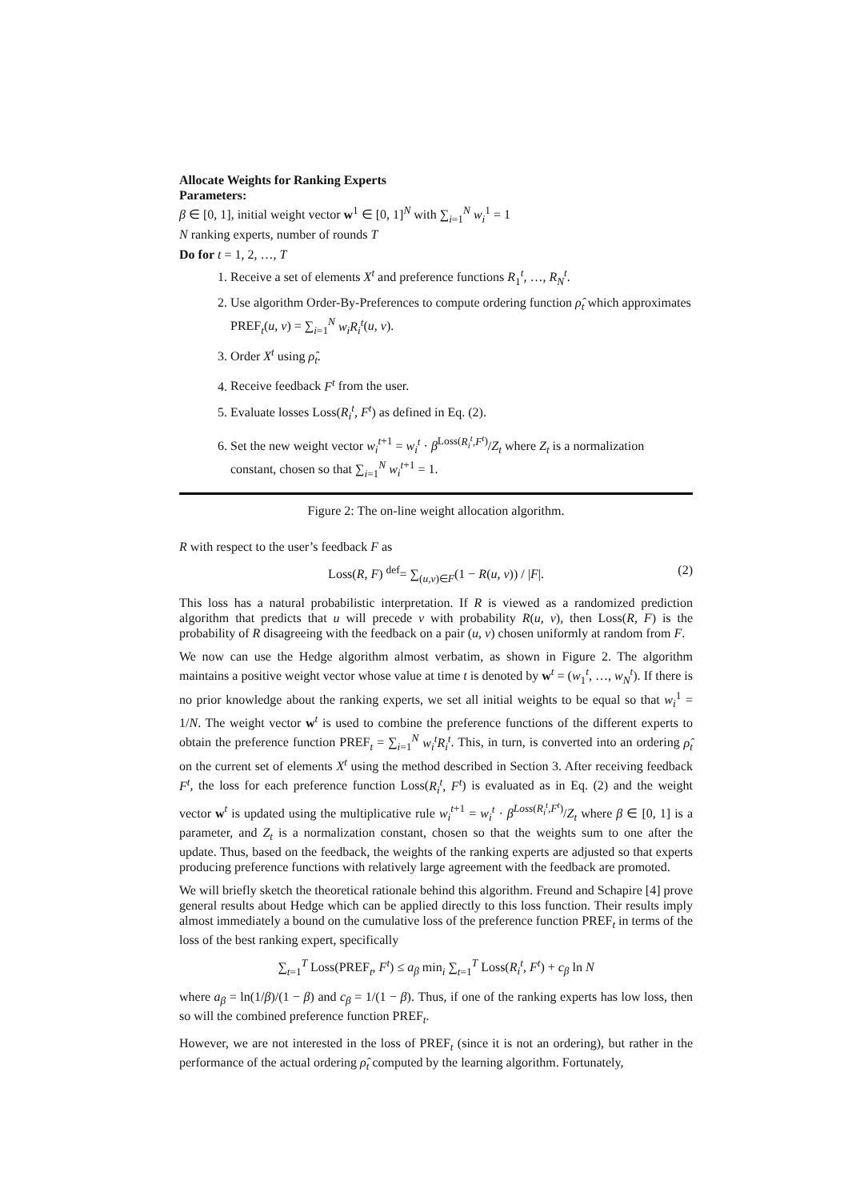Allocate Weights for Ranking Experts
Parameters:
β ∈ [0, 1], initial weight vector w<sup>1</sup> ∈ [0, 1]<sup>N</sup> with ∑<sub>i=1</sub><sup>N</sup> w<sub>i</sub><sup>1</sup> = 1
N ranking experts, number of rounds T
Do for t = 1, 2, …, T
1. Receive a set of elements X<sup>t</sup> and preference functions R<sub>1</sub><sup>t</sup>, …, R<sub>N</sub><sup>t</sup>.
2. Use algorithm Order-By-Preferences to compute ordering function ρ̂<sub>t</sub> which approximates PREF<sub>t</sub>(u, v) = ∑<sub>i=1</sub><sup>N</sup> w<sub>i</sub>R<sub>i</sub><sup>t</sup>(u, v).
3. Order X<sup>t</sup> using ρ̂<sub>t</sub>.
4. Receive feedback F<sup>t</sup> from the user.
5. Evaluate losses Loss(R<sub>i</sub><sup>t</sup>, F<sup>t</sup>) as defined in Eq. (2).
6. Set the new weight vector w<sub>i</sub><sup>t+1</sup> = w<sub>i</sub><sup>t</sup> · β<sup>Loss(R<sub>i</sub><sup>t</sup>,F<sup>t</sup>)</sup>/Z<sub>t</sub> where Z<sub>t</sub> is a normalization constant, chosen so that ∑<sub>i=1</sub><sup>N</sup> w<sub>i</sub><sup>t+1</sup> = 1.
Figure 2: The on-line weight allocation algorithm.
R with respect to the user’s feedback F as
Loss(R, F) <sup>def</sup>= ∑<sub>(u,v)∈F</sub>(1 − R(u, v)) / |F|. (2)
This loss has a natural probabilistic interpretation. If R is viewed as a randomized prediction algorithm that predicts that u will precede v with probability R(u, v), then Loss(R, F) is the probability of R disagreeing with the feedback on a pair (u, v) chosen uniformly at random from F.
We now can use the Hedge algorithm almost verbatim, as shown in Figure 2. The algorithm maintains a positive weight vector whose value at time t is denoted by w<sup>t</sup> = (w<sub>1</sub><sup>t</sup>, …, w<sub>N</sub><sup>t</sup>). If there is no prior knowledge about the ranking experts, we set all initial weights to be equal so that w<sub>i</sub><sup>1</sup> = 1/N. The weight vector w<sup>t</sup> is used to combine the preference functions of the different experts to obtain the preference function PREF<sub>t</sub> = ∑<sub>i=1</sub><sup>N</sup> w<sub>i</sub><sup>t</sup>R<sub>i</sub><sup>t</sup>. This, in turn, is converted into an ordering ρ̂<sub>t</sub> on the current set of elements X<sup>t</sup> using the method described in Section 3. After receiving feedback F<sup>t</sup>, the loss for each preference function Loss(R<sub>i</sub><sup>t</sup>, F<sup>t</sup>) is evaluated as in Eq. (2) and the weight vector w<sup>t</sup> is updated using the multiplicative rule w<sub>i</sub><sup>t+1</sup> = w<sub>i</sub><sup>t</sup> · β<sup>Loss(R<sub>i</sub><sup>t</sup>,F<sup>t</sup>)</sup>/Z<sub>t</sub> where β ∈ [0, 1] is a parameter, and Z<sub>t</sub> is a normalization constant, chosen so that the weights sum to one after the update. Thus, based on the feedback, the weights of the ranking experts are adjusted so that experts producing preference functions with relatively large agreement with the feedback are promoted.
We will briefly sketch the theoretical rationale behind this algorithm. Freund and Schapire [4] prove general results about Hedge which can be applied directly to this loss function. Their results imply almost immediately a bound on the cumulative loss of the preference function PREF<sub>t</sub> in terms of the loss of the best ranking expert, specifically
∑<sub>t=1</sub><sup>T</sup> Loss(PREF<sub>t</sub>, F<sup>t</sup>) ≤ a<sub>β</sub> min<sub>i</sub> ∑<sub>t=1</sub><sup>T</sup> Loss(R<sub>i</sub><sup>t</sup>, F<sup>t</sup>) + c<sub>β</sub> ln N
where a<sub>β</sub> = ln(1/β)/(1 − β) and c<sub>β</sub> = 1/(1 − β). Thus, if one of the ranking experts has low loss, then so will the combined preference function PREF<sub>t</sub>.
However, we are not interested in the loss of PREF<sub>t</sub> (since it is not an ordering), but rather in the performance of the actual ordering ρ̂<sub>t</sub> computed by the learning algorithm. Fortunately,